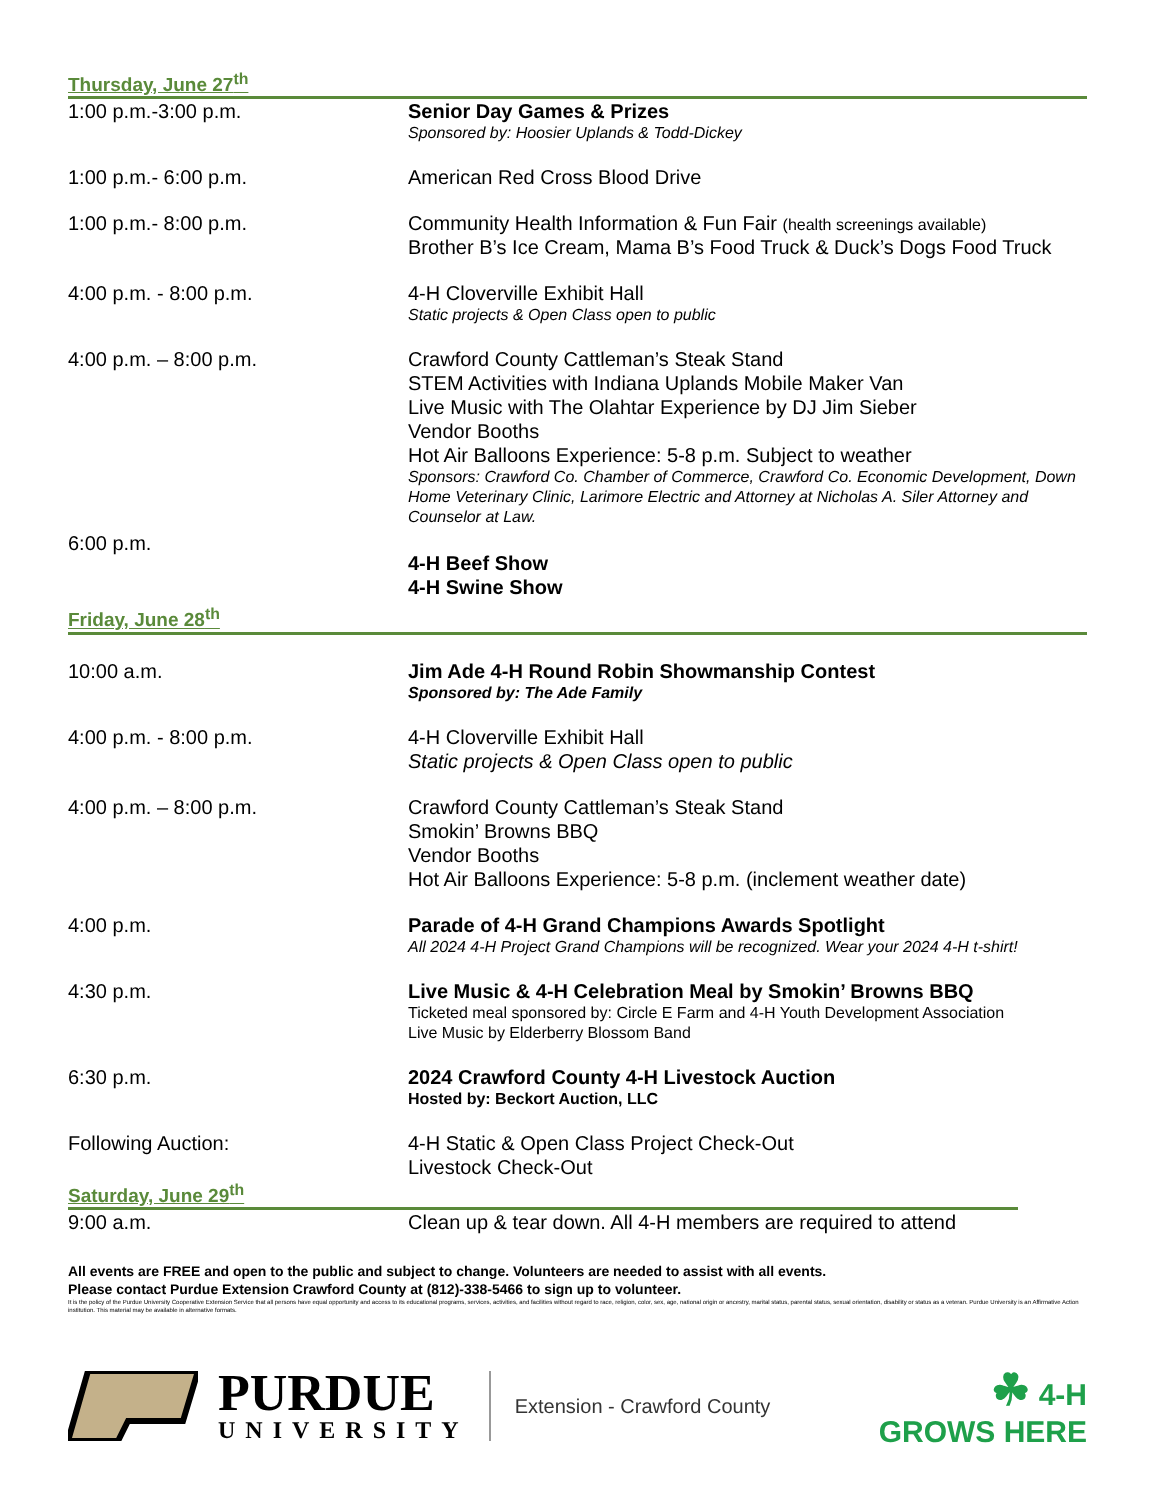Thursday, June 27<sup>th</sup>
1:00 p.m.-3:00 p.m. Senior Day Games & Prizes
Sponsored by: Hoosier Uplands & Todd-Dickey
1:00 p.m.- 6:00 p.m. American Red Cross Blood Drive
1:00 p.m.- 8:00 p.m. Community Health Information & Fun Fair (health screenings available)
Brother B’s Ice Cream, Mama B’s Food Truck & Duck’s Dogs Food Truck
4:00 p.m. - 8:00 p.m. 4-H Cloverville Exhibit Hall
Static projects & Open Class open to public
4:00 p.m. – 8:00 p.m. Crawford County Cattleman’s Steak Stand
STEM Activities with Indiana Uplands Mobile Maker Van
Live Music with The Olahtar Experience by DJ Jim Sieber
Vendor Booths
Hot Air Balloons Experience: 5-8 p.m. Subject to weather
Sponsors: Crawford Co. Chamber of Commerce, Crawford Co. Economic Development, Down Home Veterinary Clinic, Larimore Electric and Attorney at Nicholas A. Siler Attorney and Counselor at Law.
6:00 p.m.
4-H Beef Show
4-H Swine Show
Friday, June 28<sup>th</sup>
10:00 a.m. Jim Ade 4-H Round Robin Showmanship Contest
Sponsored by: The Ade Family
4:00 p.m. - 8:00 p.m. 4-H Cloverville Exhibit Hall
Static projects & Open Class open to public
4:00 p.m. – 8:00 p.m. Crawford County Cattleman’s Steak Stand
Smokin’ Browns BBQ
Vendor Booths
Hot Air Balloons Experience: 5-8 p.m. (inclement weather date)
4:00 p.m. Parade of 4-H Grand Champions Awards Spotlight
All 2024 4-H Project Grand Champions will be recognized. Wear your 2024 4-H t-shirt!
4:30 p.m. Live Music & 4-H Celebration Meal by Smokin’ Browns BBQ
Ticketed meal sponsored by: Circle E Farm and 4-H Youth Development Association
Live Music by Elderberry Blossom Band
6:30 p.m. 2024 Crawford County 4-H Livestock Auction
Hosted by: Beckort Auction, LLC
Following Auction: 4-H Static & Open Class Project Check-Out
Livestock Check-Out
Saturday, June 29<sup>th</sup>
9:00 a.m. Clean up & tear down. All 4-H members are required to attend
All events are FREE and open to the public and subject to change. Volunteers are needed to assist with all events.
Please contact Purdue Extension Crawford County at (812)-338-5466 to sign up to volunteer.
It is the policy of the Purdue University Cooperative Extension Service that all persons have equal opportunity and access to its educational programs, services, activities, and facilities without regard to race, religion, color, sex, age, national origin or ancestry, marital status, parental status, sexual orientation, disability or status as a veteran. Purdue University is an Affirmative Action institution. This material may be available in alternative formats.
PURDUE
UNIVERSITY
Extension - Crawford County
☘ 4-H
GROWS HERE